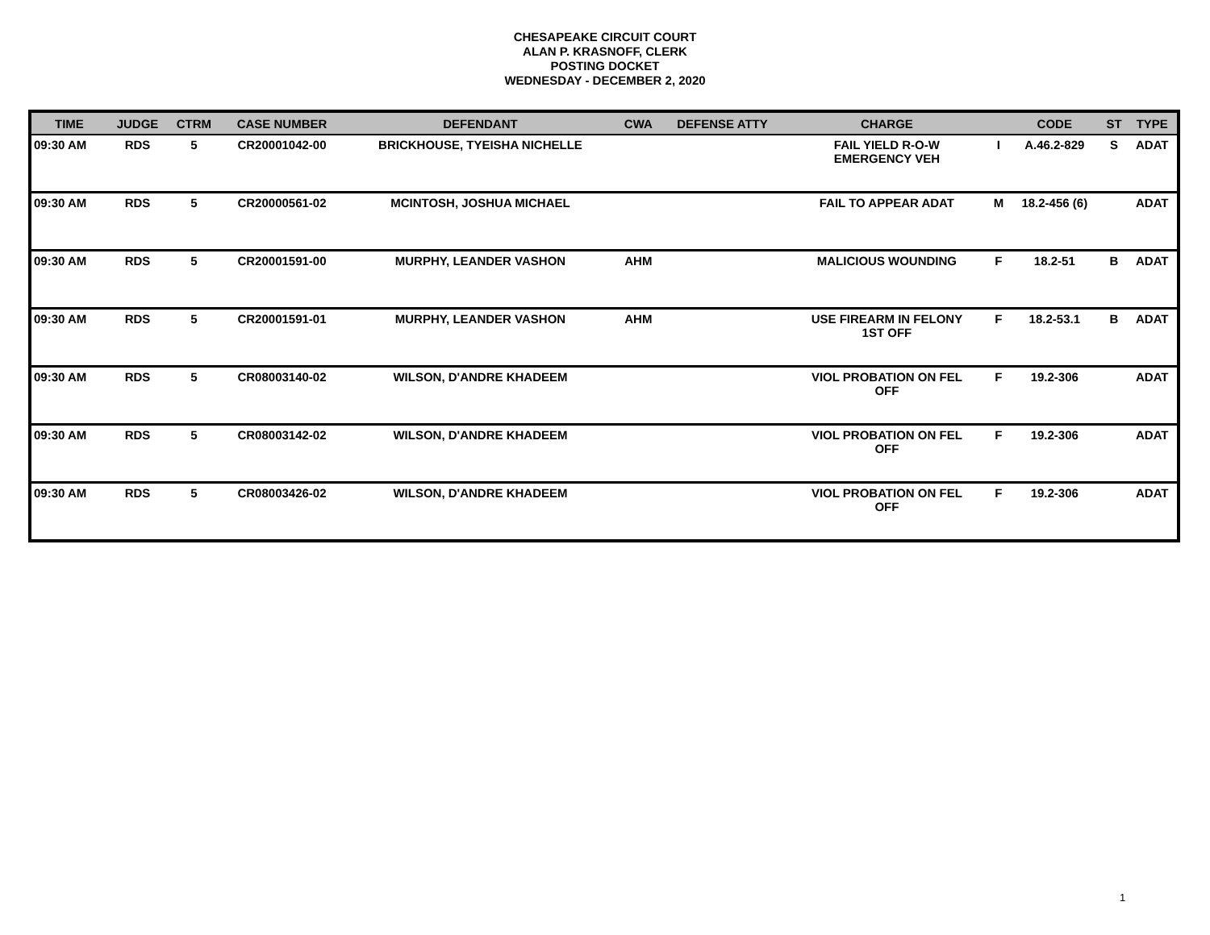CHESAPEAKE CIRCUIT COURT
ALAN P. KRASNOFF, CLERK
POSTING DOCKET
WEDNESDAY - DECEMBER 2, 2020
| TIME | JUDGE | CTRM | CASE NUMBER | DEFENDANT | CWA | DEFENSE ATTY | CHARGE | | CODE | ST | TYPE |
| --- | --- | --- | --- | --- | --- | --- | --- | --- | --- | --- | --- |
| 09:30 AM | RDS | 5 | CR20001042-00 | BRICKHOUSE, TYEISHA NICHELLE | | | FAIL YIELD R-O-W EMERGENCY VEH | I | A.46.2-829 | S | ADAT |
| 09:30 AM | RDS | 5 | CR20000561-02 | MCINTOSH, JOSHUA MICHAEL | | | FAIL TO APPEAR ADAT | M | 18.2-456 (6) | | ADAT |
| 09:30 AM | RDS | 5 | CR20001591-00 | MURPHY, LEANDER VASHON | AHM | | MALICIOUS WOUNDING | F | 18.2-51 | B | ADAT |
| 09:30 AM | RDS | 5 | CR20001591-01 | MURPHY, LEANDER VASHON | AHM | | USE FIREARM IN FELONY 1ST OFF | F | 18.2-53.1 | B | ADAT |
| 09:30 AM | RDS | 5 | CR08003140-02 | WILSON, D'ANDRE KHADEEM | | | VIOL PROBATION ON FEL OFF | F | 19.2-306 | | ADAT |
| 09:30 AM | RDS | 5 | CR08003142-02 | WILSON, D'ANDRE KHADEEM | | | VIOL PROBATION ON FEL OFF | F | 19.2-306 | | ADAT |
| 09:30 AM | RDS | 5 | CR08003426-02 | WILSON, D'ANDRE KHADEEM | | | VIOL PROBATION ON FEL OFF | F | 19.2-306 | | ADAT |
1